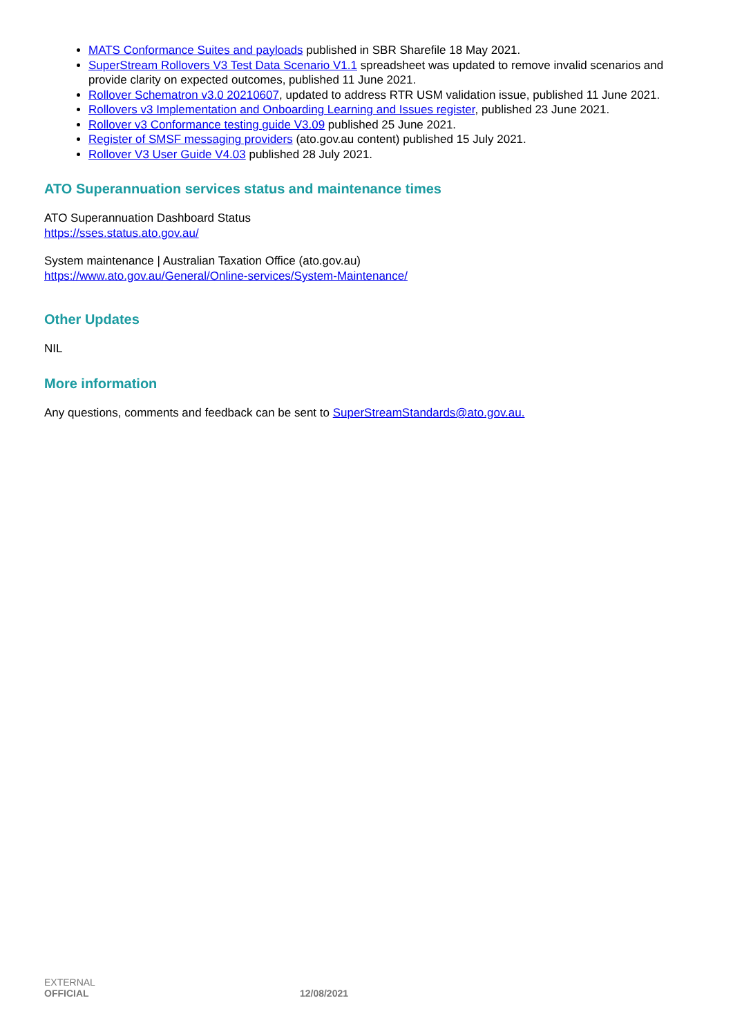MATS Conformance Suites and payloads published in SBR Sharefile 18 May 2021.
SuperStream Rollovers V3 Test Data Scenario V1.1 spreadsheet was updated to remove invalid scenarios and provide clarity on expected outcomes, published 11 June 2021.
Rollover Schematron v3.0 20210607, updated to address RTR USM validation issue, published 11 June 2021.
Rollovers v3 Implementation and Onboarding Learning and Issues register, published 23 June 2021.
Rollover v3 Conformance testing guide V3.09 published 25 June 2021.
Register of SMSF messaging providers (ato.gov.au content) published 15 July 2021.
Rollover V3 User Guide V4.03 published 28 July 2021.
ATO Superannuation services status and maintenance times
ATO Superannuation Dashboard Status
https://sses.status.ato.gov.au/
System maintenance | Australian Taxation Office (ato.gov.au)
https://www.ato.gov.au/General/Online-services/System-Maintenance/
Other Updates
NIL
More information
Any questions, comments and feedback can be sent to SuperStreamStandards@ato.gov.au.
EXTERNAL
OFFICIAL 12/08/2021